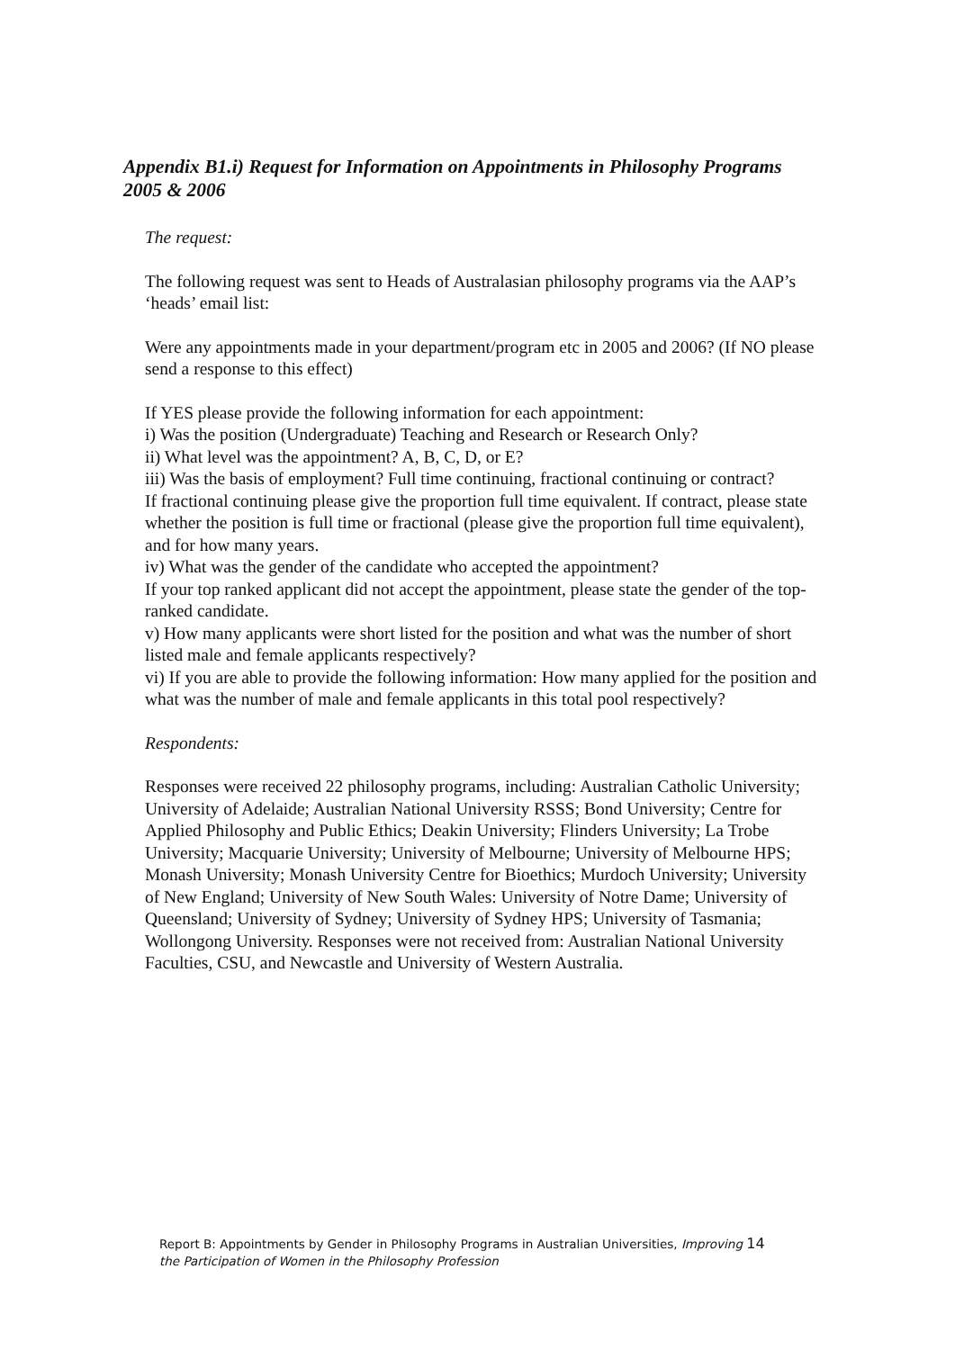Appendix B1.i) Request for Information on Appointments in Philosophy Programs 2005 & 2006
The request:
The following request was sent to Heads of Australasian philosophy programs via the AAP’s ‘heads’ email list:
Were any appointments made in your department/program etc in 2005 and 2006? (If NO please send a response to this effect)
If YES please provide the following information for each appointment:
i) Was the position (Undergraduate) Teaching and Research or Research Only?
ii) What level was the appointment? A, B, C, D, or E?
iii) Was the basis of employment? Full time continuing, fractional continuing or contract?
If fractional continuing please give the proportion full time equivalent. If contract, please state whether the position is full time or fractional (please give the proportion full time equivalent), and for how many years.
iv) What was the gender of the candidate who accepted the appointment?
If your top ranked applicant did not accept the appointment, please state the gender of the top-ranked candidate.
v) How many applicants were short listed for the position and what was the number of short listed male and female applicants respectively?
vi) If you are able to provide the following information: How many applied for the position and what was the number of male and female applicants in this total pool respectively?
Respondents:
Responses were received 22 philosophy programs, including: Australian Catholic University; University of Adelaide; Australian National University RSSS; Bond University; Centre for Applied Philosophy and Public Ethics; Deakin University; Flinders University; La Trobe University; Macquarie University; University of Melbourne; University of Melbourne HPS; Monash University; Monash University Centre for Bioethics; Murdoch University; University of New England; University of New South Wales: University of Notre Dame; University of Queensland; University of Sydney; University of Sydney HPS; University of Tasmania; Wollongong University. Responses were not received from: Australian National University Faculties, CSU, and Newcastle and University of Western Australia.
Report B: Appointments by Gender in Philosophy Programs in Australian Universities, Improving 14
the Participation of Women in the Philosophy Profession